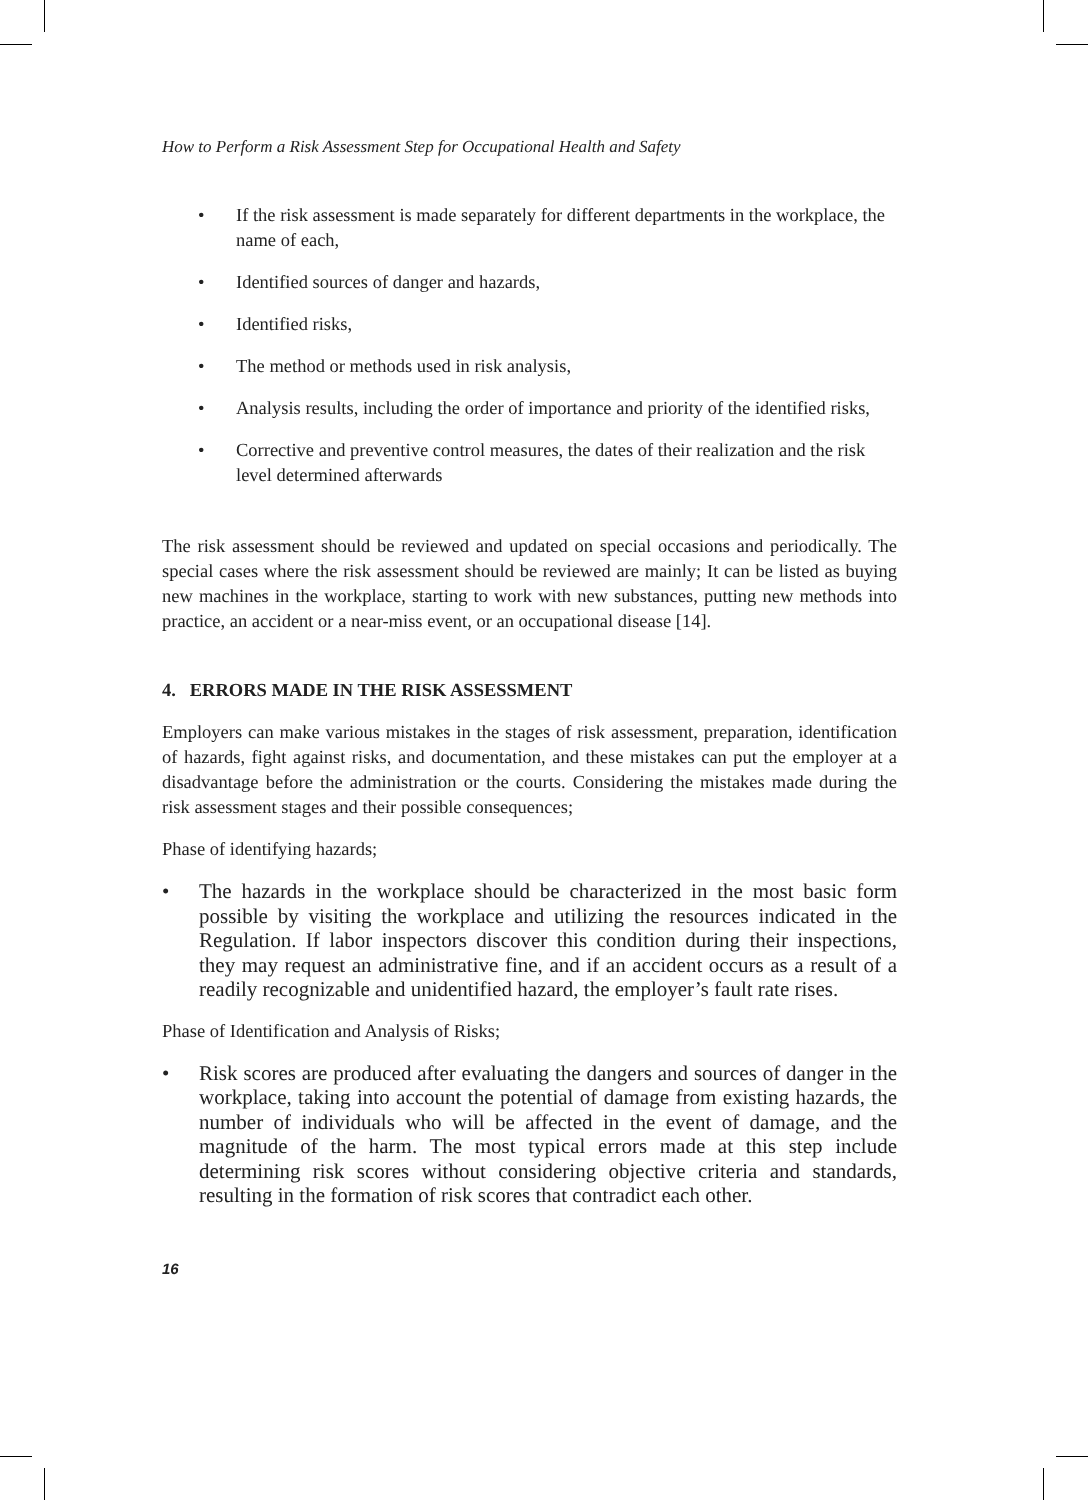How to Perform a Risk Assessment Step for Occupational Health and Safety
• If the risk assessment is made separately for different departments in the workplace, the name of each,
• Identified sources of danger and hazards,
• Identified risks,
• The method or methods used in risk analysis,
• Analysis results, including the order of importance and priority of the identified risks,
• Corrective and preventive control measures, the dates of their realization and the risk level determined afterwards
The risk assessment should be reviewed and updated on special occasions and periodically. The special cases where the risk assessment should be reviewed are mainly; It can be listed as buying new machines in the workplace, starting to work with new substances, putting new methods into practice, an accident or a near-miss event, or an occupational disease [14].
4. ERRORS MADE IN THE RISK ASSESSMENT
Employers can make various mistakes in the stages of risk assessment, preparation, identification of hazards, fight against risks, and documentation, and these mistakes can put the employer at a disadvantage before the administration or the courts. Considering the mistakes made during the risk assessment stages and their possible consequences;
Phase of identifying hazards;
• The hazards in the workplace should be characterized in the most basic form possible by visiting the workplace and utilizing the resources indicated in the Regulation. If labor inspectors discover this condition during their inspections, they may request an administrative fine, and if an accident occurs as a result of a readily recognizable and unidentified hazard, the employer’s fault rate rises.
Phase of Identification and Analysis of Risks;
• Risk scores are produced after evaluating the dangers and sources of danger in the workplace, taking into account the potential of damage from existing hazards, the number of individuals who will be affected in the event of damage, and the magnitude of the harm. The most typical errors made at this step include determining risk scores without considering objective criteria and standards, resulting in the formation of risk scores that contradict each other.
16